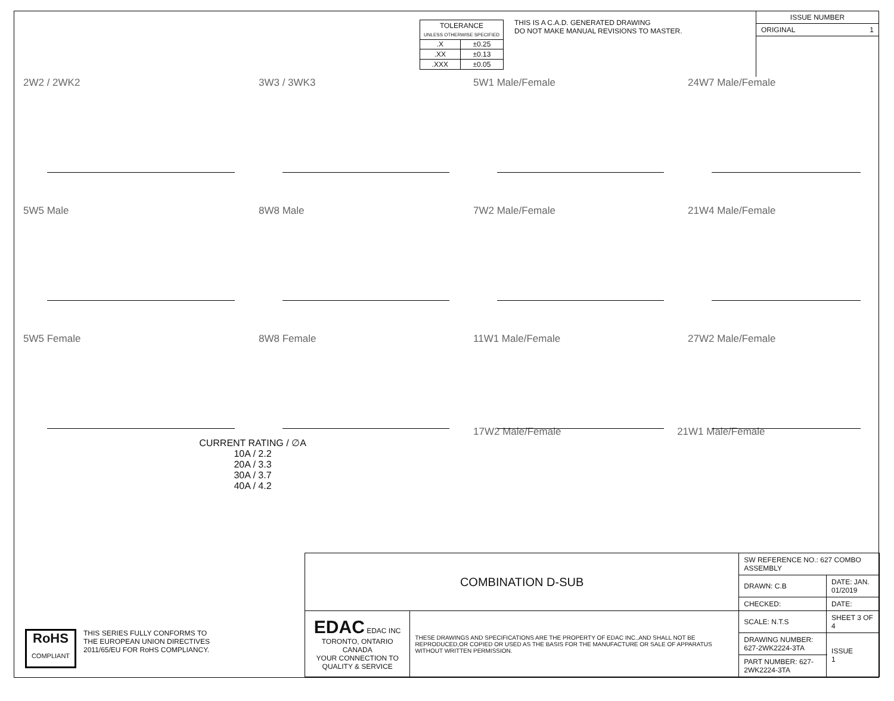| TOLERANCE UNLESS OTHERWISE SPECIFIED | |
| .X | ±0.25 |
| .XX | ±0.13 |
| .XXX | ±0.05 |
THIS IS A C.A.D. GENERATED DRAWING
DO NOT MAKE MANUAL REVISIONS TO MASTER.
ISSUE NUMBER
ORIGINAL 1
2W2 / 2WK2
3W3 / 3WK3
5W1 Male/Female
24W7 Male/Female
5W5 Male
8W8 Male
7W2 Male/Female
21W4 Male/Female
5W5 Female
8W8 Female
11W1 Male/Female
27W2 Male/Female
CURRENT RATING / ∅A
10A / 2.2
20A / 3.3
30A / 3.7
40A / 4.2
17W2 Male/Female 21W1 Male/Female
RoHS
COMPLIANT
THIS SERIES FULLY CONFORMS TO
THE EUROPEAN UNION DIRECTIVES
2011/65/EU FOR RoHS COMPLIANCY.
| COMBINATION D-SUB | | SW REFERENCE NO.: 627 COMBO ASSEMBLY | | |
| | | DRAWN: C.B | DATE: JAN. 01/2019 | |
| | | CHECKED: | DATE: | |
| EDAC EDAC INC TORONTO, ONTARIO CANADA YOUR CONNECTION TO QUALITY & SERVICE | THESE DRAWINGS AND SPECIFICATIONS ARE THE PROPERTY OF EDAC INC.,AND SHALL NOT BE REPRODUCED,OR COPIED OR USED AS THE BASIS FOR THE MANUFACTURE OR SALE OF APPARATUS WITHOUT WRITTEN PERMISSION. | SCALE: N.T.S | SHEET 3 OF 4 | |
| | | DRAWING NUMBER: 627-2WK2224-3TA | | ISSUE 1 |
| | | PART NUMBER: 627-2WK2224-3TA | | |